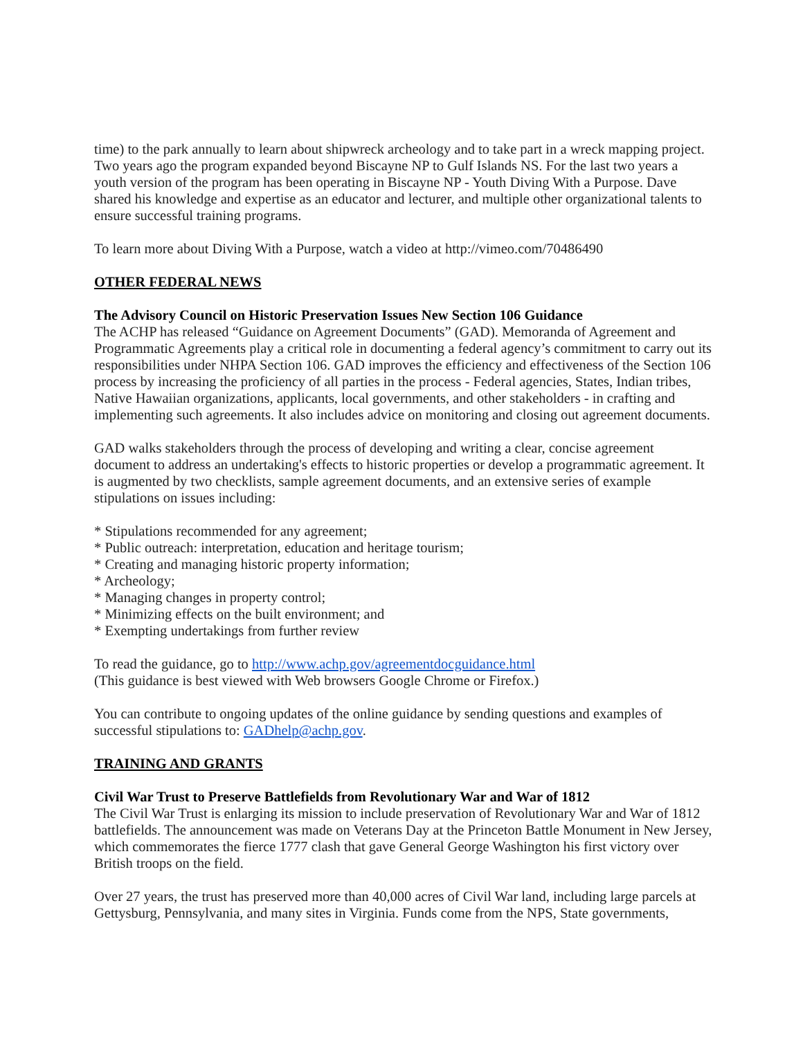time) to the park annually to learn about shipwreck archeology and to take part in a wreck mapping project. Two years ago the program expanded beyond Biscayne NP to Gulf Islands NS. For the last two years a youth version of the program has been operating in Biscayne NP - Youth Diving With a Purpose. Dave shared his knowledge and expertise as an educator and lecturer, and multiple other organizational talents to ensure successful training programs.
To learn more about Diving With a Purpose, watch a video at http://vimeo.com/70486490
OTHER FEDERAL NEWS
The Advisory Council on Historic Preservation Issues New Section 106 Guidance
The ACHP has released “Guidance on Agreement Documents” (GAD). Memoranda of Agreement and Programmatic Agreements play a critical role in documenting a federal agency’s commitment to carry out its responsibilities under NHPA Section 106. GAD improves the efficiency and effectiveness of the Section 106 process by increasing the proficiency of all parties in the process - Federal agencies, States, Indian tribes, Native Hawaiian organizations, applicants, local governments, and other stakeholders - in crafting and implementing such agreements. It also includes advice on monitoring and closing out agreement documents.
GAD walks stakeholders through the process of developing and writing a clear, concise agreement document to address an undertaking's effects to historic properties or develop a programmatic agreement. It is augmented by two checklists, sample agreement documents, and an extensive series of example stipulations on issues including:
* Stipulations recommended for any agreement;
* Public outreach: interpretation, education and heritage tourism;
* Creating and managing historic property information;
* Archeology;
* Managing changes in property control;
* Minimizing effects on the built environment; and
* Exempting undertakings from further review
To read the guidance, go to http://www.achp.gov/agreementdocguidance.html
(This guidance is best viewed with Web browsers Google Chrome or Firefox.)
You can contribute to ongoing updates of the online guidance by sending questions and examples of successful stipulations to: GADhelp@achp.gov.
TRAINING AND GRANTS
Civil War Trust to Preserve Battlefields from Revolutionary War and War of 1812
The Civil War Trust is enlarging its mission to include preservation of Revolutionary War and War of 1812 battlefields. The announcement was made on Veterans Day at the Princeton Battle Monument in New Jersey, which commemorates the fierce 1777 clash that gave General George Washington his first victory over British troops on the field.
Over 27 years, the trust has preserved more than 40,000 acres of Civil War land, including large parcels at Gettysburg, Pennsylvania, and many sites in Virginia. Funds come from the NPS, State governments,